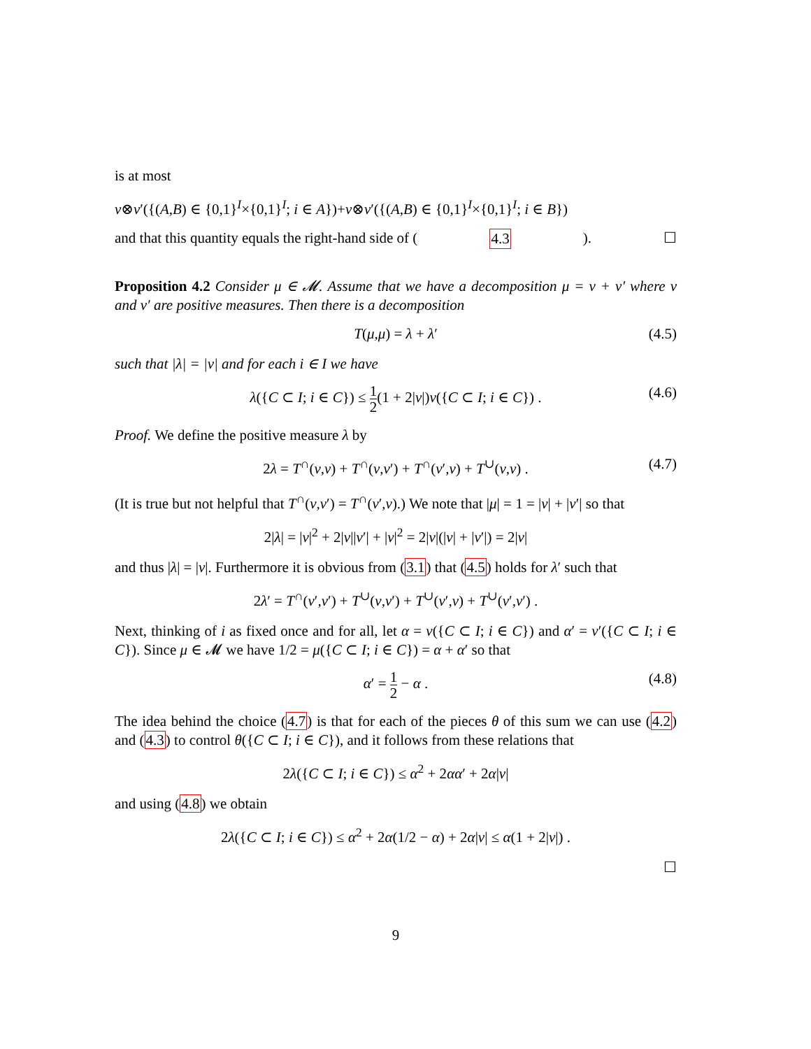is at most
ν⊗ν′({(A,B) ∈ {0,1}<sup>I</sup>×{0,1}<sup>I</sup>; i ∈ A})+ν⊗ν′({(A,B) ∈ {0,1}<sup>I</sup>×{0,1}<sup>I</sup>; i ∈ B})
and that this quantity equals the right-hand side of (4.3). ☐
Proposition 4.2 Consider μ ∈ 𝓜. Assume that we have a decomposition μ = ν + ν′ where ν and ν′ are positive measures. Then there is a decomposition
T(μ,μ) = λ + λ′ (4.5)
such that |λ| = |ν| and for each i ∈ I we have
λ({C ⊂ I; i ∈ C}) ≤ 1 2(1 + 2|ν|)ν({C ⊂ I; i ∈ C}) . (4.6)
Proof. We define the positive measure λ by
2λ = T<sup>∩</sup>(ν,ν) + T<sup>∩</sup>(ν,ν′) + T<sup>∩</sup>(ν′,ν) + T<sup>∪</sup>(ν,ν) . (4.7)
(It is true but not helpful that T<sup>∩</sup>(ν,ν′) = T<sup>∩</sup>(ν′,ν).) We note that |μ| = 1 = |ν| + |ν′| so that
2|λ| = |ν|<sup>2</sup> + 2|ν||ν′| + |ν|<sup>2</sup> = 2|ν|(|ν| + |ν′|) = 2|ν|
and thus |λ| = |ν|. Furthermore it is obvious from (3.1) that (4.5) holds for λ′ such that
2λ′ = T<sup>∩</sup>(ν′,ν′) + T<sup>∪</sup>(ν,ν′) + T<sup>∪</sup>(ν′,ν) + T<sup>∪</sup>(ν′,ν′) .
Next, thinking of i as fixed once and for all, let α = ν({C ⊂ I; i ∈ C}) and α′ = ν′({C ⊂ I; i ∈ C}). Since μ ∈ 𝓜 we have 1/2 = μ({C ⊂ I; i ∈ C}) = α + α′ so that
α′ = 1 2 − α . (4.8)
The idea behind the choice (4.7) is that for each of the pieces θ of this sum we can use (4.2) and (4.3) to control θ({C ⊂ I; i ∈ C}), and it follows from these relations that
2λ({C ⊂ I; i ∈ C}) ≤ α<sup>2</sup> + 2αα′ + 2α|ν|
and using (4.8) we obtain
2λ({C ⊂ I; i ∈ C}) ≤ α<sup>2</sup> + 2α(1/2 − α) + 2α|ν| ≤ α(1 + 2|ν|) .
☐
9